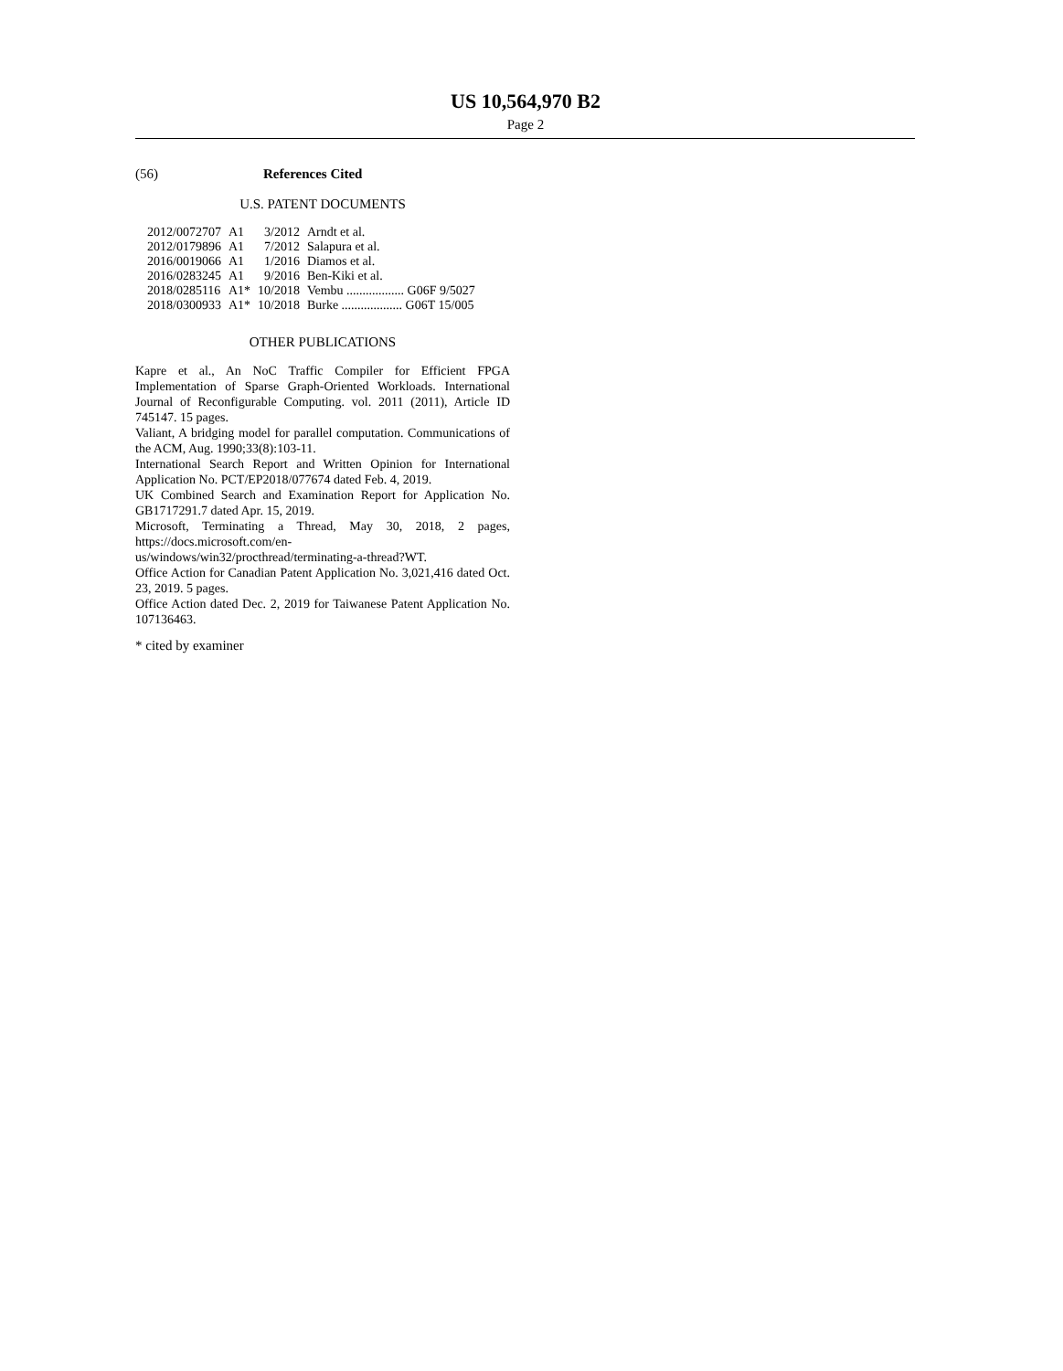US 10,564,970 B2
Page 2
(56) References Cited
U.S. PATENT DOCUMENTS
| 2012/0072707 | A1 | 3/2012 | Arndt et al. |
| 2012/0179896 | A1 | 7/2012 | Salapura et al. |
| 2016/0019066 | A1 | 1/2016 | Diamos et al. |
| 2016/0283245 | A1 | 9/2016 | Ben-Kiki et al. |
| 2018/0285116 | A1* | 10/2018 | Vembu .................. G06F 9/5027 |
| 2018/0300933 | A1* | 10/2018 | Burke ................... G06T 15/005 |
OTHER PUBLICATIONS
Kapre et al., An NoC Traffic Compiler for Efficient FPGA Implementation of Sparse Graph-Oriented Workloads. International Journal of Reconfigurable Computing. vol. 2011 (2011), Article ID 745147. 15 pages.
Valiant, A bridging model for parallel computation. Communications of the ACM, Aug. 1990;33(8):103-11.
International Search Report and Written Opinion for International Application No. PCT/EP2018/077674 dated Feb. 4, 2019.
UK Combined Search and Examination Report for Application No. GB1717291.7 dated Apr. 15, 2019.
Microsoft, Terminating a Thread, May 30, 2018, 2 pages, https://docs.microsoft.com/en-us/windows/win32/procthread/terminating-a-thread?WT.
Office Action for Canadian Patent Application No. 3,021,416 dated Oct. 23, 2019. 5 pages.
Office Action dated Dec. 2, 2019 for Taiwanese Patent Application No. 107136463.
* cited by examiner